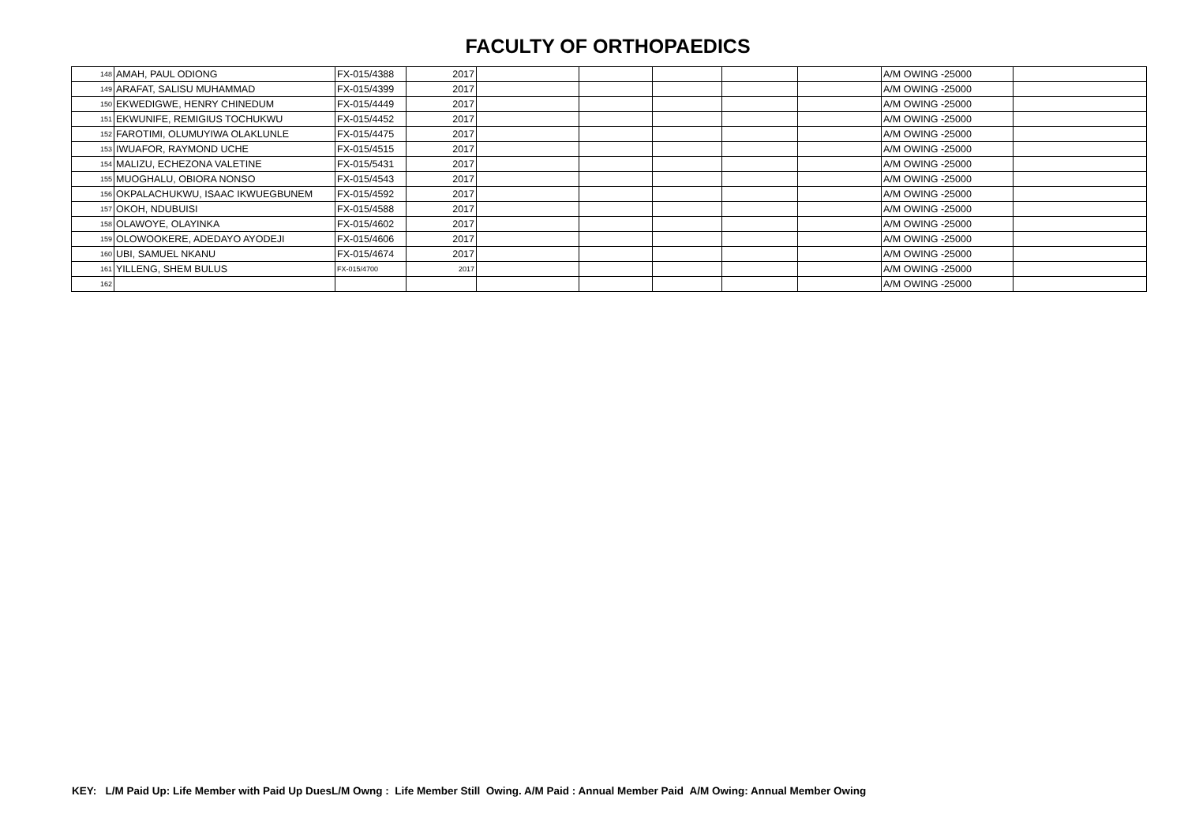FACULTY OF ORTHOPAEDICS
| 148 | AMAH, PAUL ODIONG | FX-015/4388 | 2017 | | | | | | A/M OWING -25000 | |
| 149 | ARAFAT, SALISU MUHAMMAD | FX-015/4399 | 2017 | | | | | | A/M OWING -25000 | |
| 150 | EKWEDIGWE, HENRY CHINEDUM | FX-015/4449 | 2017 | | | | | | A/M OWING -25000 | |
| 151 | EKWUNIFE, REMIGIUS TOCHUKWU | FX-015/4452 | 2017 | | | | | | A/M OWING -25000 | |
| 152 | FAROTIMI, OLUMUYIWA OLAKLUNLE | FX-015/4475 | 2017 | | | | | | A/M OWING -25000 | |
| 153 | IWUAFOR, RAYMOND UCHE | FX-015/4515 | 2017 | | | | | | A/M OWING -25000 | |
| 154 | MALIZU, ECHEZONA VALETINE | FX-015/5431 | 2017 | | | | | | A/M OWING -25000 | |
| 155 | MUOGHALU, OBIORA NONSO | FX-015/4543 | 2017 | | | | | | A/M OWING -25000 | |
| 156 | OKPALACHUKWU, ISAAC IKWUEGBUNEM | FX-015/4592 | 2017 | | | | | | A/M OWING -25000 | |
| 157 | OKOH, NDUBUISI | FX-015/4588 | 2017 | | | | | | A/M OWING -25000 | |
| 158 | OLAWOYE, OLAYINKA | FX-015/4602 | 2017 | | | | | | A/M OWING -25000 | |
| 159 | OLOWOOKERE, ADEDAYO AYODEJI | FX-015/4606 | 2017 | | | | | | A/M OWING -25000 | |
| 160 | UBI, SAMUEL NKANU | FX-015/4674 | 2017 | | | | | | A/M OWING -25000 | |
| 161 | YILLENG, SHEM BULUS | FX-015/4700 | 2017 | | | | | | A/M OWING -25000 | |
| 162 | | | | | | | | | A/M OWING -25000 | |
KEY: L/M Paid Up: Life Member with Paid Up DuesL/M Owng : Life Member Still Owing. A/M Paid : Annual Member Paid A/M Owing: Annual Member Owing